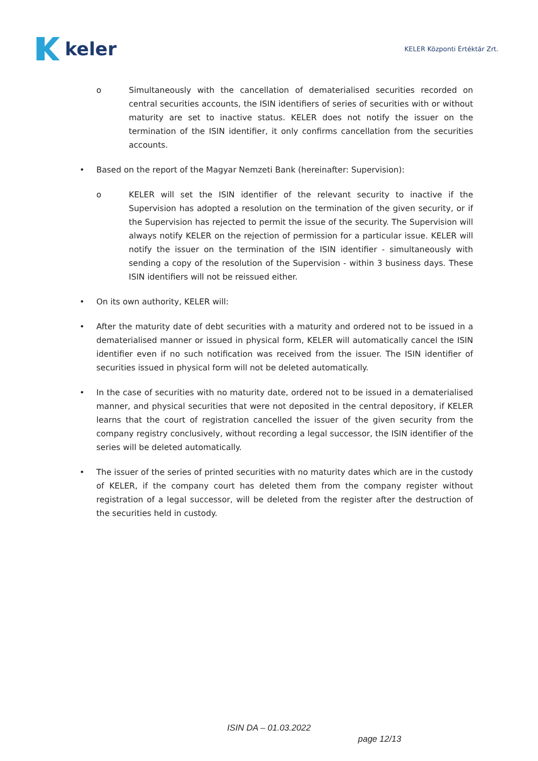keler
KELER Központi Értéktár Zrt.
o Simultaneously with the cancellation of dematerialised securities recorded on central securities accounts, the ISIN identifiers of series of securities with or without maturity are set to inactive status. KELER does not notify the issuer on the termination of the ISIN identifier, it only confirms cancellation from the securities accounts.
• Based on the report of the Magyar Nemzeti Bank (hereinafter: Supervision):
o KELER will set the ISIN identifier of the relevant security to inactive if the Supervision has adopted a resolution on the termination of the given security, or if the Supervision has rejected to permit the issue of the security. The Supervision will always notify KELER on the rejection of permission for a particular issue. KELER will notify the issuer on the termination of the ISIN identifier - simultaneously with sending a copy of the resolution of the Supervision - within 3 business days. These ISIN identifiers will not be reissued either.
• On its own authority, KELER will:
• After the maturity date of debt securities with a maturity and ordered not to be issued in a dematerialised manner or issued in physical form, KELER will automatically cancel the ISIN identifier even if no such notification was received from the issuer. The ISIN identifier of securities issued in physical form will not be deleted automatically.
• In the case of securities with no maturity date, ordered not to be issued in a dematerialised manner, and physical securities that were not deposited in the central depository, if KELER learns that the court of registration cancelled the issuer of the given security from the company registry conclusively, without recording a legal successor, the ISIN identifier of the series will be deleted automatically.
• The issuer of the series of printed securities with no maturity dates which are in the custody of KELER, if the company court has deleted them from the company register without registration of a legal successor, will be deleted from the register after the destruction of the securities held in custody.
ISIN DA – 01.03.2022
page 12/13